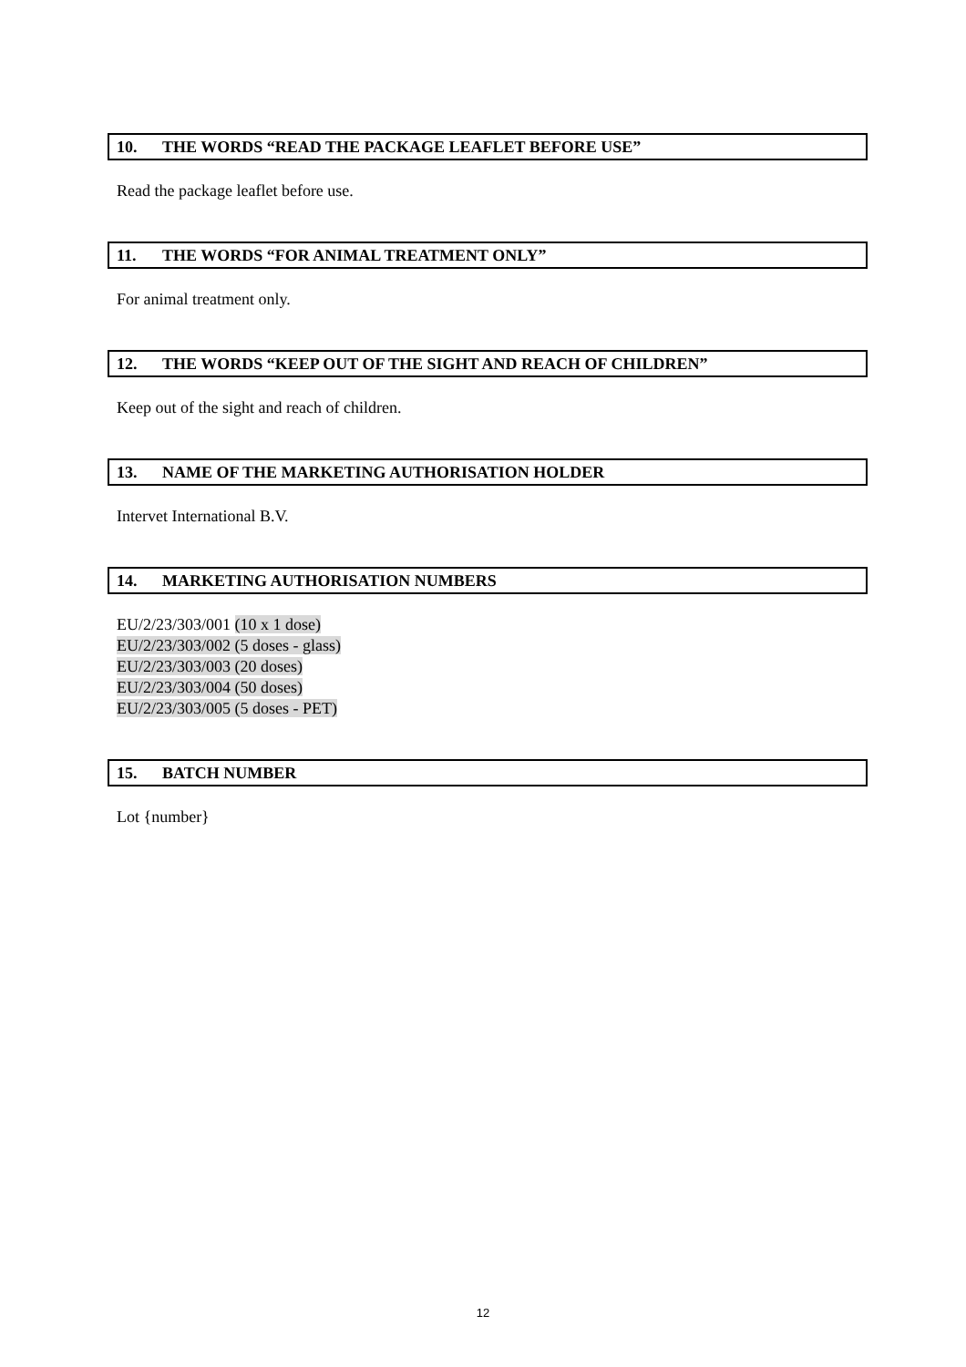10. THE WORDS “READ THE PACKAGE LEAFLET BEFORE USE”
Read the package leaflet before use.
11. THE WORDS “FOR ANIMAL TREATMENT ONLY”
For animal treatment only.
12. THE WORDS “KEEP OUT OF THE SIGHT AND REACH OF CHILDREN”
Keep out of the sight and reach of children.
13. NAME OF THE MARKETING AUTHORISATION HOLDER
Intervet International B.V.
14. MARKETING AUTHORISATION NUMBERS
EU/2/23/303/001 (10 x 1 dose)
EU/2/23/303/002 (5 doses - glass)
EU/2/23/303/003 (20 doses)
EU/2/23/303/004 (50 doses)
EU/2/23/303/005 (5 doses - PET)
15. BATCH NUMBER
Lot {number}
12